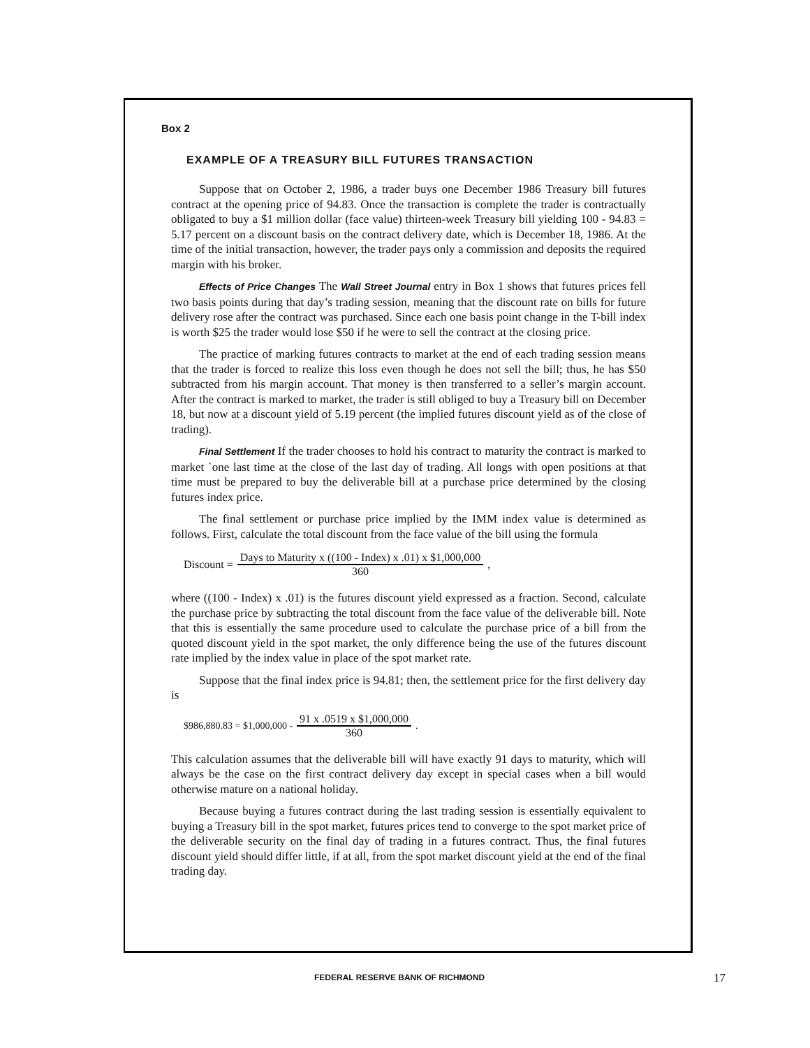Box 2
EXAMPLE OF A TREASURY BILL FUTURES TRANSACTION
Suppose that on October 2, 1986, a trader buys one December 1986 Treasury bill futures contract at the opening price of 94.83. Once the transaction is complete the trader is contractually obligated to buy a $1 million dollar (face value) thirteen-week Treasury bill yielding 100 - 94.83 = 5.17 percent on a discount basis on the contract delivery date, which is December 18, 1986. At the time of the initial transaction, however, the trader pays only a commission and deposits the required margin with his broker.
Effects of Price Changes The Wall Street Journal entry in Box 1 shows that futures prices fell two basis points during that day’s trading session, meaning that the discount rate on bills for future delivery rose after the contract was purchased. Since each one basis point change in the T-bill index is worth $25 the trader would lose $50 if he were to sell the contract at the closing price.
The practice of marking futures contracts to market at the end of each trading session means that the trader is forced to realize this loss even though he does not sell the bill; thus, he has $50 subtracted from his margin account. That money is then transferred to a seller’s margin account. After the contract is marked to market, the trader is still obliged to buy a Treasury bill on December 18, but now at a discount yield of 5.19 percent (the implied futures discount yield as of the close of trading).
Final Settlement If the trader chooses to hold his contract to maturity the contract is marked to market `one last time at the close of the last day of trading. All longs with open positions at that time must be prepared to buy the deliverable bill at a purchase price determined by the closing futures index price.
The final settlement or purchase price implied by the IMM index value is determined as follows. First, calculate the total discount from the face value of the bill using the formula
Discount = Days to Maturity x ((100 - Index) x .01) x $1,000,000 360,
where ((100 - Index) x .01) is the futures discount yield expressed as a fraction. Second, calculate the purchase price by subtracting the total discount from the face value of the deliverable bill. Note that this is essentially the same procedure used to calculate the purchase price of a bill from the quoted discount yield in the spot market, the only difference being the use of the futures discount rate implied by the index value in place of the spot market rate.
Suppose that the final index price is 94.81; then, the settlement price for the first delivery day is
$986,880.83 = $1,000,000 - 91 x .0519 x $1,000,000 360.
This calculation assumes that the deliverable bill will have exactly 91 days to maturity, which will always be the case on the first contract delivery day except in special cases when a bill would otherwise mature on a national holiday.
Because buying a futures contract during the last trading session is essentially equivalent to buying a Treasury bill in the spot market, futures prices tend to converge to the spot market price of the deliverable security on the final day of trading in a futures contract. Thus, the final futures discount yield should differ little, if at all, from the spot market discount yield at the end of the final trading day.
FEDERAL RESERVE BANK OF RICHMOND 17